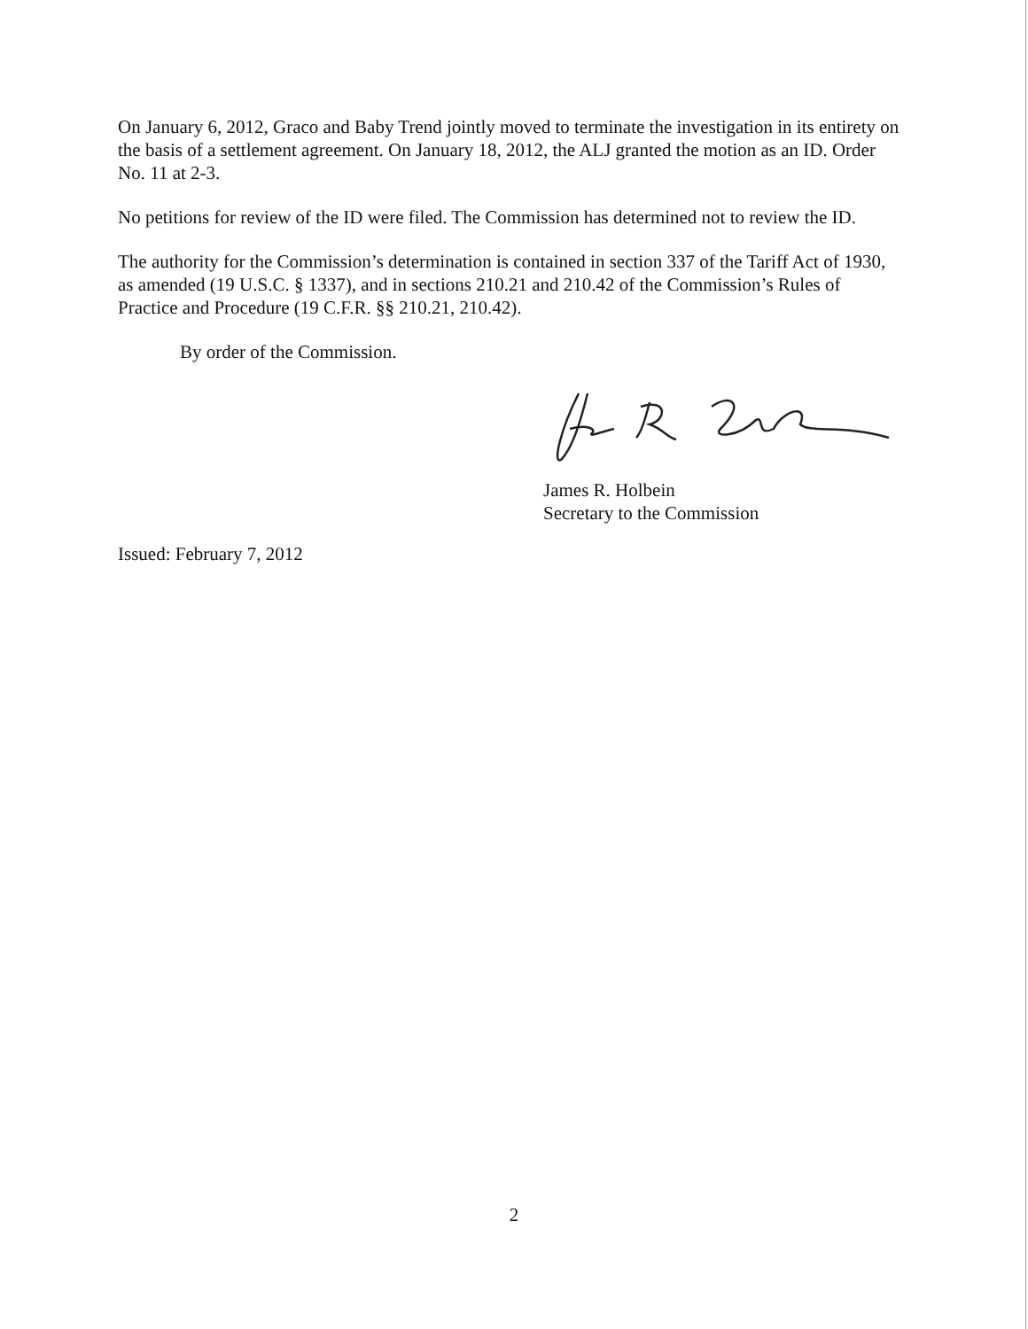On January 6, 2012, Graco and Baby Trend jointly moved to terminate the investigation in its entirety on the basis of a settlement agreement. On January 18, 2012, the ALJ granted the motion as an ID. Order No. 11 at 2-3.
No petitions for review of the ID were filed. The Commission has determined not to review the ID.
The authority for the Commission’s determination is contained in section 337 of the Tariff Act of 1930, as amended (19 U.S.C. § 1337), and in sections 210.21 and 210.42 of the Commission’s Rules of Practice and Procedure (19 C.F.R. §§ 210.21, 210.42).
By order of the Commission.
James R. Holbein
Secretary to the Commission
Issued: February 7, 2012
2